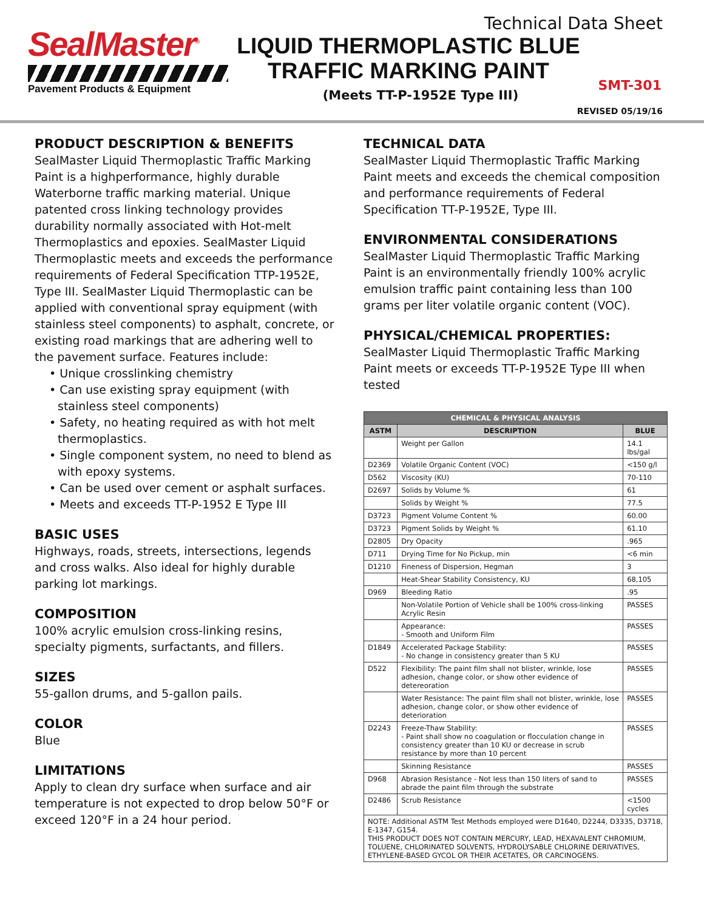SealMaster<sup>®</sup>
Pavement Products & Equipment
Technical Data Sheet
LIQUID THERMOPLASTIC BLUE
TRAFFIC MARKING PAINT
(Meets TT-P-1952E Type III)
SMT-301
REVISED 05/19/16
PRODUCT DESCRIPTION & BENEFITS
SealMaster Liquid Thermoplastic Traffic Marking Paint is a highperformance, highly durable Waterborne traffic marking material. Unique patented cross linking technology provides durability normally associated with Hot-melt Thermoplastics and epoxies. SealMaster Liquid Thermoplastic meets and exceeds the performance requirements of Federal Specification TTP-1952E, Type III. SealMaster Liquid Thermoplastic can be applied with conventional spray equipment (with stainless steel components) to asphalt, concrete, or existing road markings that are adhering well to the pavement surface. Features include:
• Unique crosslinking chemistry
• Can use existing spray equipment (with stainless steel components)
• Safety, no heating required as with hot melt thermoplastics.
• Single component system, no need to blend as with epoxy systems.
• Can be used over cement or asphalt surfaces.
• Meets and exceeds TT-P-1952 E Type III
BASIC USES
Highways, roads, streets, intersections, legends and cross walks. Also ideal for highly durable parking lot markings.
COMPOSITION
100% acrylic emulsion cross-linking resins, specialty pigments, surfactants, and fillers.
SIZES
55-gallon drums, and 5-gallon pails.
COLOR
Blue
LIMITATIONS
Apply to clean dry surface when surface and air temperature is not expected to drop below 50°F or exceed 120°F in a 24 hour period.
TECHNICAL DATA
SealMaster Liquid Thermoplastic Traffic Marking Paint meets and exceeds the chemical composition and performance requirements of Federal Specification TT-P-1952E, Type III.
ENVIRONMENTAL CONSIDERATIONS
SealMaster Liquid Thermoplastic Traffic Marking Paint is an environmentally friendly 100% acrylic emulsion traffic paint containing less than 100 grams per liter volatile organic content (VOC).
PHYSICAL/CHEMICAL PROPERTIES:
SealMaster Liquid Thermoplastic Traffic Marking Paint meets or exceeds TT-P-1952E Type III when tested
| CHEMICAL & PHYSICAL ANALYSIS | | |
| --- | --- | --- |
| ASTM | DESCRIPTION | BLUE |
| | Weight per Gallon | 14.1 lbs/gal |
| D2369 | Volatile Organic Content (VOC) | <150 g/l |
| D562 | Viscosity (KU) | 70-110 |
| D2697 | Solids by Volume % | 61 |
| | Solids by Weight % | 77.5 |
| D3723 | Pigment Volume Content % | 60.00 |
| D3723 | Pigment Solids by Weight % | 61.10 |
| D2805 | Dry Opacity | .965 |
| D711 | Drying Time for No Pickup, min | <6 min |
| D1210 | Fineness of Dispersion, Hegman | 3 |
| | Heat-Shear Stability Consistency, KU | 68,105 |
| D969 | Bleeding Ratio | .95 |
| | Non-Volatile Portion of Vehicle shall be 100% cross-linking Acrylic Resin | PASSES |
| | Appearance: - Smooth and Uniform Film | PASSES |
| D1849 | Accelerated Package Stability: - No change in consistency greater than 5 KU | PASSES |
| D522 | Flexibility: The paint film shall not blister, wrinkle, lose adhesion, change color, or show other evidence of detereoration | PASSES |
| | Water Resistance: The paint film shall not blister, wrinkle, lose adhesion, change color, or show other evidence of deterioration | PASSES |
| D2243 | Freeze-Thaw Stability: - Paint shall show no coagulation or flocculation change in consistency greater than 10 KU or decrease in scrub resistance by more than 10 percent | PASSES |
| | Skinning Resistance | PASSES |
| D968 | Abrasion Resistance - Not less than 150 liters of sand to abrade the paint film through the substrate | PASSES |
| D2486 | Scrub Resistance | <1500 cycles |
| NOTE: Additional ASTM Test Methods employed were D1640, D2244, D3335, D3718, E-1347, G154. THIS PRODUCT DOES NOT CONTAIN MERCURY, LEAD, HEXAVALENT CHROMIUM, TOLUENE, CHLORINATED SOLVENTS, HYDROLYSABLE CHLORINE DERIVATIVES, ETHYLENE-BASED GYCOL OR THEIR ACETATES, OR CARCINOGENS. | | |